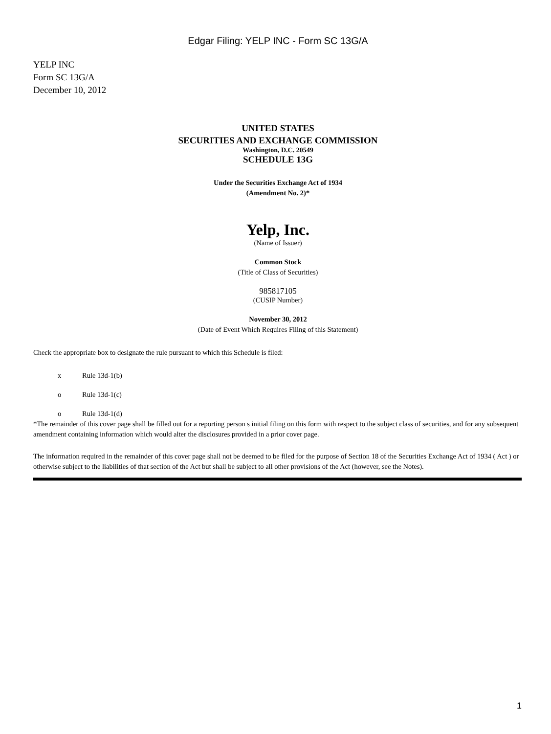Edgar Filing: YELP INC - Form SC 13G/A
YELP INC
Form SC 13G/A
December 10, 2012
UNITED STATES
SECURITIES AND EXCHANGE COMMISSION
Washington, D.C. 20549
SCHEDULE 13G
Under the Securities Exchange Act of 1934
(Amendment No. 2)*
Yelp, Inc.
(Name of Issuer)
Common Stock
(Title of Class of Securities)
985817105
(CUSIP Number)
November 30, 2012
(Date of Event Which Requires Filing of this Statement)
Check the appropriate box to designate the rule pursuant to which this Schedule is filed:
x Rule 13d-1(b)
o Rule 13d-1(c)
o Rule 13d-1(d)
*The remainder of this cover page shall be filled out for a reporting person s initial filing on this form with respect to the subject class of securities, and for any subsequent amendment containing information which would alter the disclosures provided in a prior cover page.
The information required in the remainder of this cover page shall not be deemed to be filed for the purpose of Section 18 of the Securities Exchange Act of 1934 ( Act ) or otherwise subject to the liabilities of that section of the Act but shall be subject to all other provisions of the Act (however, see the Notes).
1